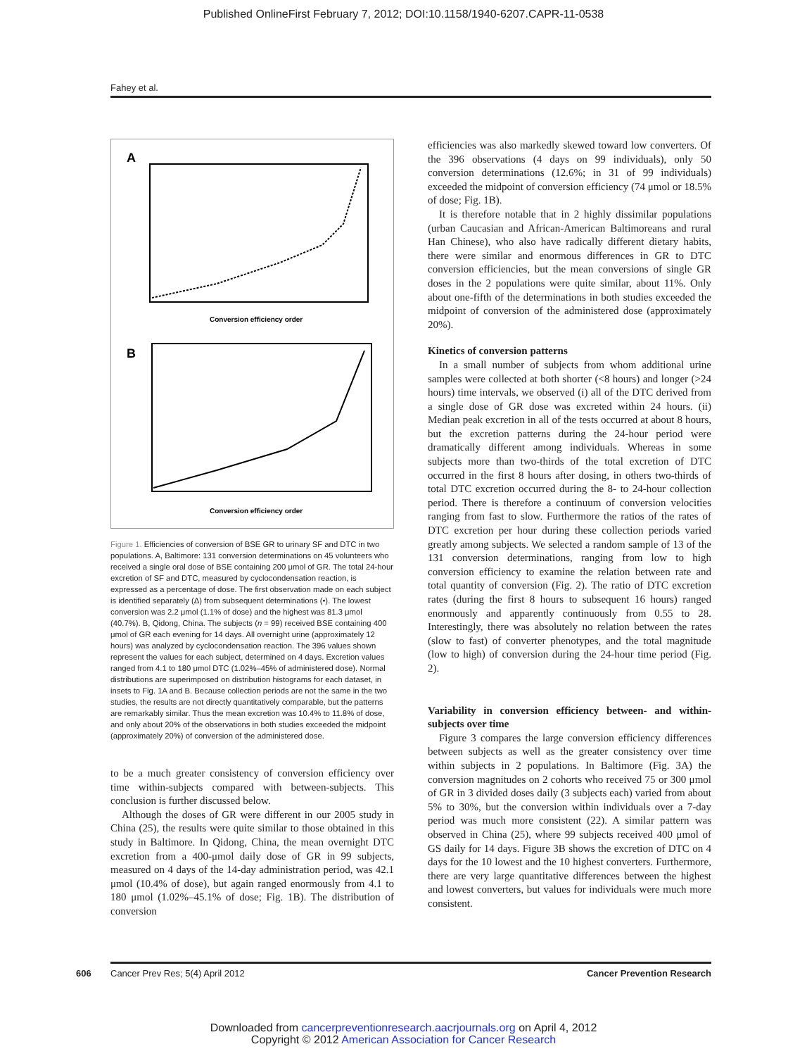Published OnlineFirst February 7, 2012; DOI:10.1158/1940-6207.CAPR-11-0538
Fahey et al.
A
Conversion efficiency order
B
Conversion efficiency order
Figure 1. Efficiencies of conversion of BSE GR to urinary SF and DTC in two populations. A, Baltimore: 131 conversion determinations on 45 volunteers who received a single oral dose of BSE containing 200 μmol of GR. The total 24-hour excretion of SF and DTC, measured by cyclocondensation reaction, is expressed as a percentage of dose. The first observation made on each subject is identified separately (Δ) from subsequent determinations (•). The lowest conversion was 2.2 μmol (1.1% of dose) and the highest was 81.3 μmol (40.7%). B, Qidong, China. The subjects (n = 99) received BSE containing 400 μmol of GR each evening for 14 days. All overnight urine (approximately 12 hours) was analyzed by cyclocondensation reaction. The 396 values shown represent the values for each subject, determined on 4 days. Excretion values ranged from 4.1 to 180 μmol DTC (1.02%–45% of administered dose). Normal distributions are superimposed on distribution histograms for each dataset, in insets to Fig. 1A and B. Because collection periods are not the same in the two studies, the results are not directly quantitatively comparable, but the patterns are remarkably similar. Thus the mean excretion was 10.4% to 11.8% of dose, and only about 20% of the observations in both studies exceeded the midpoint (approximately 20%) of conversion of the administered dose.
to be a much greater consistency of conversion efficiency over time within-subjects compared with between-subjects. This conclusion is further discussed below.
Although the doses of GR were different in our 2005 study in China (25), the results were quite similar to those obtained in this study in Baltimore. In Qidong, China, the mean overnight DTC excretion from a 400-μmol daily dose of GR in 99 subjects, measured on 4 days of the 14-day administration period, was 42.1 μmol (10.4% of dose), but again ranged enormously from 4.1 to 180 μmol (1.02%–45.1% of dose; Fig. 1B). The distribution of conversion
efficiencies was also markedly skewed toward low converters. Of the 396 observations (4 days on 99 individuals), only 50 conversion determinations (12.6%; in 31 of 99 individuals) exceeded the midpoint of conversion efficiency (74 μmol or 18.5% of dose; Fig. 1B).
It is therefore notable that in 2 highly dissimilar populations (urban Caucasian and African-American Baltimoreans and rural Han Chinese), who also have radically different dietary habits, there were similar and enormous differences in GR to DTC conversion efficiencies, but the mean conversions of single GR doses in the 2 populations were quite similar, about 11%. Only about one-fifth of the determinations in both studies exceeded the midpoint of conversion of the administered dose (approximately 20%).
Kinetics of conversion patterns
In a small number of subjects from whom additional urine samples were collected at both shorter (<8 hours) and longer (>24 hours) time intervals, we observed (i) all of the DTC derived from a single dose of GR dose was excreted within 24 hours. (ii) Median peak excretion in all of the tests occurred at about 8 hours, but the excretion patterns during the 24-hour period were dramatically different among individuals. Whereas in some subjects more than two-thirds of the total excretion of DTC occurred in the first 8 hours after dosing, in others two-thirds of total DTC excretion occurred during the 8- to 24-hour collection period. There is therefore a continuum of conversion velocities ranging from fast to slow. Furthermore the ratios of the rates of DTC excretion per hour during these collection periods varied greatly among subjects. We selected a random sample of 13 of the 131 conversion determinations, ranging from low to high conversion efficiency to examine the relation between rate and total quantity of conversion (Fig. 2). The ratio of DTC excretion rates (during the first 8 hours to subsequent 16 hours) ranged enormously and apparently continuously from 0.55 to 28. Interestingly, there was absolutely no relation between the rates (slow to fast) of converter phenotypes, and the total magnitude (low to high) of conversion during the 24-hour time period (Fig. 2).
Variability in conversion efficiency between- and within-subjects over time
Figure 3 compares the large conversion efficiency differences between subjects as well as the greater consistency over time within subjects in 2 populations. In Baltimore (Fig. 3A) the conversion magnitudes on 2 cohorts who received 75 or 300 μmol of GR in 3 divided doses daily (3 subjects each) varied from about 5% to 30%, but the conversion within individuals over a 7-day period was much more consistent (22). A similar pattern was observed in China (25), where 99 subjects received 400 μmol of GS daily for 14 days. Figure 3B shows the excretion of DTC on 4 days for the 10 lowest and the 10 highest converters. Furthermore, there are very large quantitative differences between the highest and lowest converters, but values for individuals were much more consistent.
606 Cancer Prev Res; 5(4) April 2012 Cancer Prevention Research
Downloaded from cancerpreventionresearch.aacrjournals.org on April 4, 2012
Copyright © 2012 American Association for Cancer Research